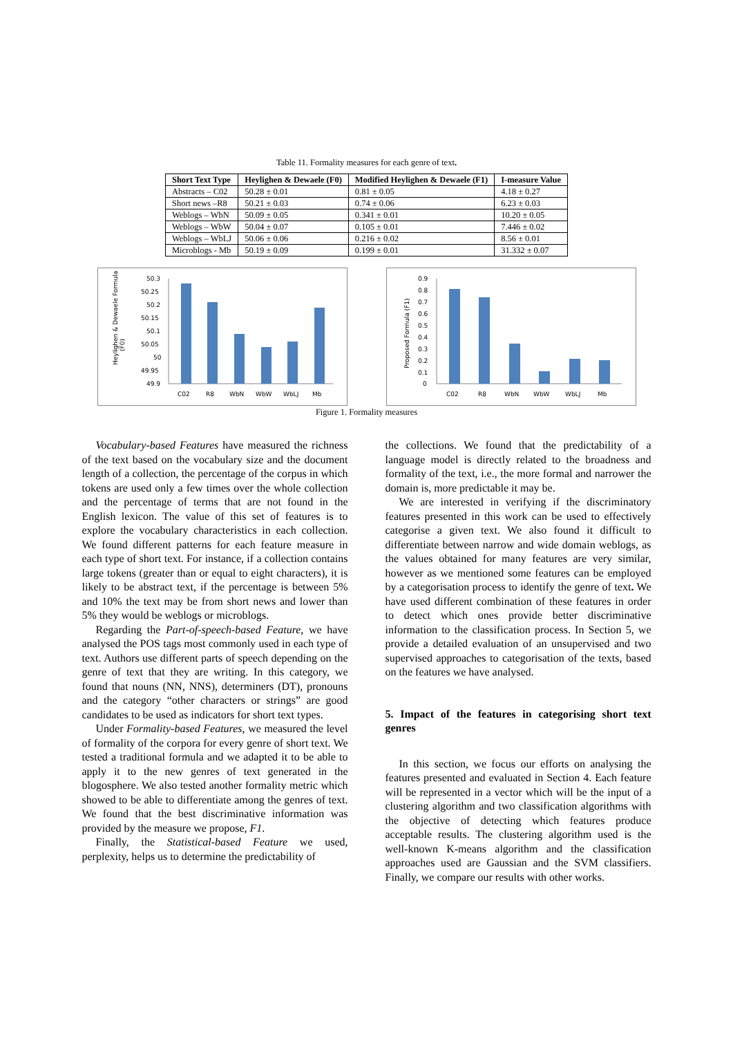Table 11. Formality measures for each genre of text.
| Short Text Type | Heylighen & Dewaele (F0) | Modified Heylighen & Dewaele (F1) | I-measure Value |
| --- | --- | --- | --- |
| Abstracts – C02 | 50.28 ± 0.01 | 0.81 ± 0.05 | 4.18 ± 0.27 |
| Short news –R8 | 50.21 ± 0.03 | 0.74 ± 0.06 | 6.23 ± 0.03 |
| Weblogs – WbN | 50.09 ± 0.05 | 0.341 ± 0.01 | 10.20 ± 0.05 |
| Weblogs – WbW | 50.04 ± 0.07 | 0.105 ± 0.01 | 7.446 ± 0.02 |
| Weblogs – WbLJ | 50.06 ± 0.06 | 0.216 ± 0.02 | 8.56 ± 0.01 |
| Microblogs - Mb | 50.19 ± 0.09 | 0.199 ± 0.01 | 31.332 ± 0.07 |
Heylighen & Dewaele Formula
(F0)
50.3
50.25
50.2
50.15
50.1
50.05
50
49.95
49.9
C02
R8
WbN
WbW
WbLJ
Mb
Proposed Formula (F1)
0.9
0.8
0.7
0.6
0.5
0.4
0.3
0.2
0.1
0
C02
R8
WbN
WbW
WbLJ
Mb
Figure 1. Formality measures
Vocabulary-based Features have measured the richness of the text based on the vocabulary size and the document length of a collection, the percentage of the corpus in which tokens are used only a few times over the whole collection and the percentage of terms that are not found in the English lexicon. The value of this set of features is to explore the vocabulary characteristics in each collection. We found different patterns for each feature measure in each type of short text. For instance, if a collection contains large tokens (greater than or equal to eight characters), it is likely to be abstract text, if the percentage is between 5% and 10% the text may be from short news and lower than 5% they would be weblogs or microblogs.
Regarding the Part-of-speech-based Feature, we have analysed the POS tags most commonly used in each type of text. Authors use different parts of speech depending on the genre of text that they are writing. In this category, we found that nouns (NN, NNS), determiners (DT), pronouns and the category “other characters or strings” are good candidates to be used as indicators for short text types.
Under Formality-based Features, we measured the level of formality of the corpora for every genre of short text. We tested a traditional formula and we adapted it to be able to apply it to the new genres of text generated in the blogosphere. We also tested another formality metric which showed to be able to differentiate among the genres of text. We found that the best discriminative information was provided by the measure we propose, F1.
Finally, the Statistical-based Feature we used, perplexity, helps us to determine the predictability of
the collections. We found that the predictability of a language model is directly related to the broadness and formality of the text, i.e., the more formal and narrower the domain is, more predictable it may be.
We are interested in verifying if the discriminatory features presented in this work can be used to effectively categorise a given text. We also found it difficult to differentiate between narrow and wide domain weblogs, as the values obtained for many features are very similar, however as we mentioned some features can be employed by a categorisation process to identify the genre of text. We have used different combination of these features in order to detect which ones provide better discriminative information to the classification process. In Section 5, we provide a detailed evaluation of an unsupervised and two supervised approaches to categorisation of the texts, based on the features we have analysed.
5. Impact of the features in categorising short text genres
In this section, we focus our efforts on analysing the features presented and evaluated in Section 4. Each feature will be represented in a vector which will be the input of a clustering algorithm and two classification algorithms with the objective of detecting which features produce acceptable results. The clustering algorithm used is the well-known K-means algorithm and the classification approaches used are Gaussian and the SVM classifiers. Finally, we compare our results with other works.